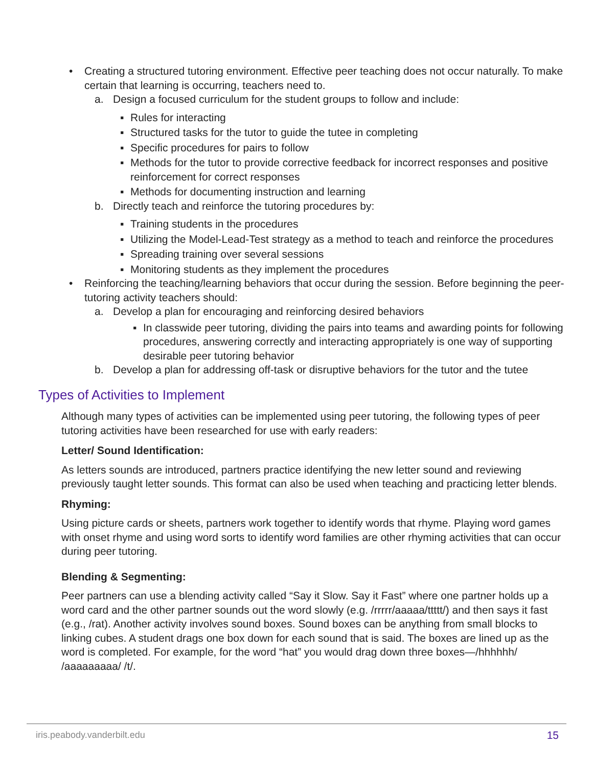• Creating a structured tutoring environment. Effective peer teaching does not occur naturally. To make certain that learning is occurring, teachers need to.
a. Design a focused curriculum for the student groups to follow and include:
▪ Rules for interacting
▪ Structured tasks for the tutor to guide the tutee in completing
▪ Specific procedures for pairs to follow
▪ Methods for the tutor to provide corrective feedback for incorrect responses and positive reinforcement for correct responses
▪ Methods for documenting instruction and learning
b. Directly teach and reinforce the tutoring procedures by:
▪ Training students in the procedures
▪ Utilizing the Model-Lead-Test strategy as a method to teach and reinforce the procedures
▪ Spreading training over several sessions
▪ Monitoring students as they implement the procedures
• Reinforcing the teaching/learning behaviors that occur during the session. Before beginning the peer-tutoring activity teachers should:
a. Develop a plan for encouraging and reinforcing desired behaviors
▪ In classwide peer tutoring, dividing the pairs into teams and awarding points for following procedures, answering correctly and interacting appropriately is one way of supporting desirable peer tutoring behavior
b. Develop a plan for addressing off-task or disruptive behaviors for the tutor and the tutee
Types of Activities to Implement
Although many types of activities can be implemented using peer tutoring, the following types of peer tutoring activities have been researched for use with early readers:
Letter/ Sound Identification:
As letters sounds are introduced, partners practice identifying the new letter sound and reviewing previously taught letter sounds. This format can also be used when teaching and practicing letter blends.
Rhyming:
Using picture cards or sheets, partners work together to identify words that rhyme. Playing word games with onset rhyme and using word sorts to identify word families are other rhyming activities that can occur during peer tutoring.
Blending & Segmenting:
Peer partners can use a blending activity called “Say it Slow. Say it Fast” where one partner holds up a word card and the other partner sounds out the word slowly (e.g. /rrrrr/aaaaa/ttttt/) and then says it fast (e.g., /rat). Another activity involves sound boxes. Sound boxes can be anything from small blocks to linking cubes. A student drags one box down for each sound that is said. The boxes are lined up as the word is completed. For example, for the word “hat” you would drag down three boxes—/hhhhhh/ /aaaaaaaaa/ /t/.
iris.peabody.vanderbilt.edu 15